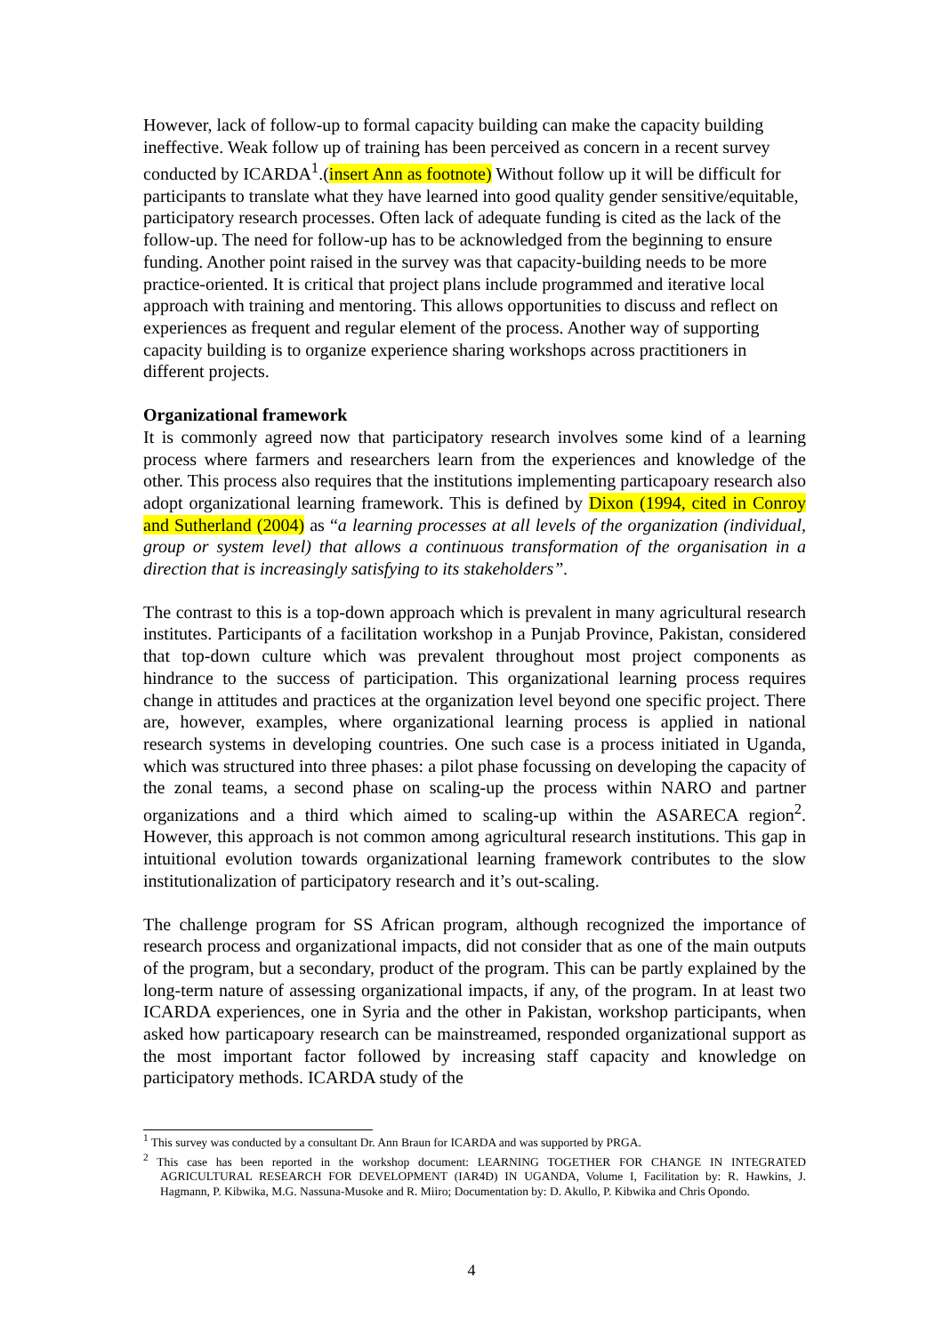However, lack of follow-up to formal capacity building can make the capacity building ineffective. Weak follow up of training has been perceived as concern in a recent survey conducted by ICARDA<sup>1</sup>.(insert Ann as footnote) Without follow up it will be difficult for participants to translate what they have learned into good quality gender sensitive/equitable, participatory research processes. Often lack of adequate funding is cited as the lack of the follow-up. The need for follow-up has to be acknowledged from the beginning to ensure funding. Another point raised in the survey was that capacity-building needs to be more practice-oriented. It is critical that project plans include programmed and iterative local approach with training and mentoring. This allows opportunities to discuss and reflect on experiences as frequent and regular element of the process. Another way of supporting capacity building is to organize experience sharing workshops across practitioners in different projects.
Organizational framework
It is commonly agreed now that participatory research involves some kind of a learning process where farmers and researchers learn from the experiences and knowledge of the other. This process also requires that the institutions implementing particapoary research also adopt organizational learning framework. This is defined by Dixon (1994, cited in Conroy and Sutherland (2004) as “a learning processes at all levels of the organization (individual, group or system level) that allows a continuous transformation of the organisation in a direction that is increasingly satisfying to its stakeholders”.
The contrast to this is a top-down approach which is prevalent in many agricultural research institutes. Participants of a facilitation workshop in a Punjab Province, Pakistan, considered that top-down culture which was prevalent throughout most project components as hindrance to the success of participation. This organizational learning process requires change in attitudes and practices at the organization level beyond one specific project. There are, however, examples, where organizational learning process is applied in national research systems in developing countries. One such case is a process initiated in Uganda, which was structured into three phases: a pilot phase focussing on developing the capacity of the zonal teams, a second phase on scaling-up the process within NARO and partner organizations and a third which aimed to scaling-up within the ASARECA region<sup>2</sup>. However, this approach is not common among agricultural research institutions. This gap in intuitional evolution towards organizational learning framework contributes to the slow institutionalization of participatory research and it’s out-scaling.
The challenge program for SS African program, although recognized the importance of research process and organizational impacts, did not consider that as one of the main outputs of the program, but a secondary, product of the program. This can be partly explained by the long-term nature of assessing organizational impacts, if any, of the program. In at least two ICARDA experiences, one in Syria and the other in Pakistan, workshop participants, when asked how particapoary research can be mainstreamed, responded organizational support as the most important factor followed by increasing staff capacity and knowledge on participatory methods. ICARDA study of the
<sup>1</sup> This survey was conducted by a consultant Dr. Ann Braun for ICARDA and was supported by PRGA.
<sup>2</sup> This case has been reported in the workshop document: LEARNING TOGETHER FOR CHANGE IN INTEGRATED AGRICULTURAL RESEARCH FOR DEVELOPMENT (IAR4D) IN UGANDA, Volume I, Facilitation by: R. Hawkins, J. Hagmann, P. Kibwika, M.G. Nassuna-Musoke and R. Miiro; Documentation by: D. Akullo, P. Kibwika and Chris Opondo.
4